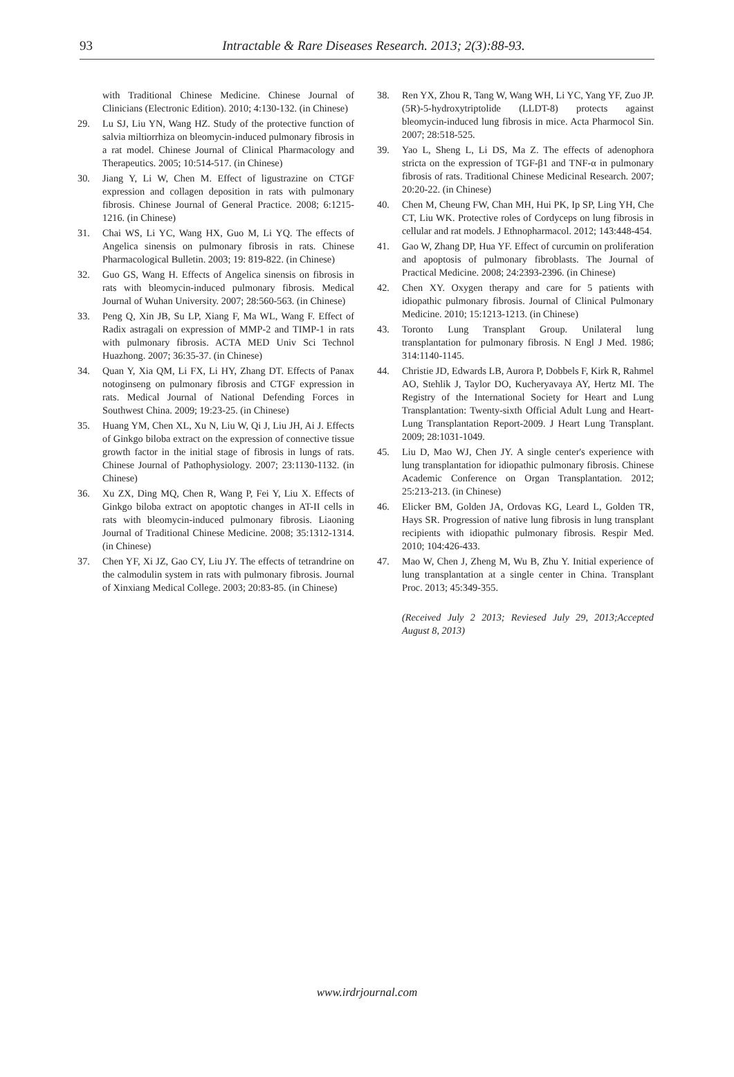93
Intractable & Rare Diseases Research. 2013; 2(3):88-93.
with Traditional Chinese Medicine. Chinese Journal of Clinicians (Electronic Edition). 2010; 4:130-132. (in Chinese)
29. Lu SJ, Liu YN, Wang HZ. Study of the protective function of salvia miltiorrhiza on bleomycin-induced pulmonary fibrosis in a rat model. Chinese Journal of Clinical Pharmacology and Therapeutics. 2005; 10:514-517. (in Chinese)
30. Jiang Y, Li W, Chen M. Effect of ligustrazine on CTGF expression and collagen deposition in rats with pulmonary fibrosis. Chinese Journal of General Practice. 2008; 6:1215-1216. (in Chinese)
31. Chai WS, Li YC, Wang HX, Guo M, Li YQ. The effects of Angelica sinensis on pulmonary fibrosis in rats. Chinese Pharmacological Bulletin. 2003; 19: 819-822. (in Chinese)
32. Guo GS, Wang H. Effects of Angelica sinensis on fibrosis in rats with bleomycin-induced pulmonary fibrosis. Medical Journal of Wuhan University. 2007; 28:560-563. (in Chinese)
33. Peng Q, Xin JB, Su LP, Xiang F, Ma WL, Wang F. Effect of Radix astragali on expression of MMP-2 and TIMP-1 in rats with pulmonary fibrosis. ACTA MED Univ Sci Technol Huazhong. 2007; 36:35-37. (in Chinese)
34. Quan Y, Xia QM, Li FX, Li HY, Zhang DT. Effects of Panax notoginseng on pulmonary fibrosis and CTGF expression in rats. Medical Journal of National Defending Forces in Southwest China. 2009; 19:23-25. (in Chinese)
35. Huang YM, Chen XL, Xu N, Liu W, Qi J, Liu JH, Ai J. Effects of Ginkgo biloba extract on the expression of connective tissue growth factor in the initial stage of fibrosis in lungs of rats. Chinese Journal of Pathophysiology. 2007; 23:1130-1132. (in Chinese)
36. Xu ZX, Ding MQ, Chen R, Wang P, Fei Y, Liu X. Effects of Ginkgo biloba extract on apoptotic changes in AT-II cells in rats with bleomycin-induced pulmonary fibrosis. Liaoning Journal of Traditional Chinese Medicine. 2008; 35:1312-1314. (in Chinese)
37. Chen YF, Xi JZ, Gao CY, Liu JY. The effects of tetrandrine on the calmodulin system in rats with pulmonary fibrosis. Journal of Xinxiang Medical College. 2003; 20:83-85. (in Chinese)
38. Ren YX, Zhou R, Tang W, Wang WH, Li YC, Yang YF, Zuo JP. (5R)-5-hydroxytriptolide (LLDT-8) protects against bleomycin-induced lung fibrosis in mice. Acta Pharmocol Sin. 2007; 28:518-525.
39. Yao L, Sheng L, Li DS, Ma Z. The effects of adenophora stricta on the expression of TGF-β1 and TNF-α in pulmonary fibrosis of rats. Traditional Chinese Medicinal Research. 2007; 20:20-22. (in Chinese)
40. Chen M, Cheung FW, Chan MH, Hui PK, Ip SP, Ling YH, Che CT, Liu WK. Protective roles of Cordyceps on lung fibrosis in cellular and rat models. J Ethnopharmacol. 2012; 143:448-454.
41. Gao W, Zhang DP, Hua YF. Effect of curcumin on proliferation and apoptosis of pulmonary fibroblasts. The Journal of Practical Medicine. 2008; 24:2393-2396. (in Chinese)
42. Chen XY. Oxygen therapy and care for 5 patients with idiopathic pulmonary fibrosis. Journal of Clinical Pulmonary Medicine. 2010; 15:1213-1213. (in Chinese)
43. Toronto Lung Transplant Group. Unilateral lung transplantation for pulmonary fibrosis. N Engl J Med. 1986; 314:1140-1145.
44. Christie JD, Edwards LB, Aurora P, Dobbels F, Kirk R, Rahmel AO, Stehlik J, Taylor DO, Kucheryavaya AY, Hertz MI. The Registry of the International Society for Heart and Lung Transplantation: Twenty-sixth Official Adult Lung and Heart-Lung Transplantation Report-2009. J Heart Lung Transplant. 2009; 28:1031-1049.
45. Liu D, Mao WJ, Chen JY. A single center's experience with lung transplantation for idiopathic pulmonary fibrosis. Chinese Academic Conference on Organ Transplantation. 2012; 25:213-213. (in Chinese)
46. Elicker BM, Golden JA, Ordovas KG, Leard L, Golden TR, Hays SR. Progression of native lung fibrosis in lung transplant recipients with idiopathic pulmonary fibrosis. Respir Med. 2010; 104:426-433.
47. Mao W, Chen J, Zheng M, Wu B, Zhu Y. Initial experience of lung transplantation at a single center in China. Transplant Proc. 2013; 45:349-355.
(Received July 2 2013; Reviesed July 29, 2013;Accepted August 8, 2013)
www.irdrjournal.com